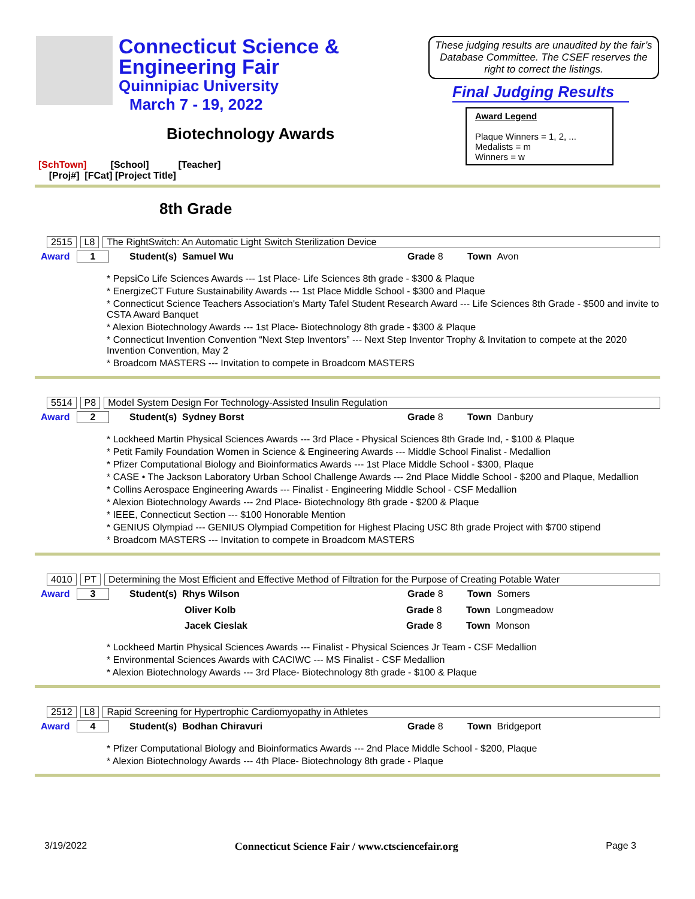Connecticut Science &
Engineering Fair
Quinnipiac University
March 7 - 19, 2022
Biotechnology Awards
These judging results are unaudited by the fair’s Database Committee. The CSEF reserves the right to correct the listings.
Final Judging Results
Award Legend
Plaque Winners = 1, 2, ...
Medalists = m
Winners = w
[SchTown] [School] [Teacher]
[Proj#] [FCat] [Project Title]
8th Grade
2515 L8 The RightSwitch: An Automatic Light Switch Sterilization Device
Award 1 Student(s) Samuel Wu Grade 8 Town Avon
* PepsiCo Life Sciences Awards --- 1st Place- Life Sciences 8th grade - $300 & Plaque
* EnergizeCT Future Sustainability Awards --- 1st Place Middle School - $300 and Plaque
* Connecticut Science Teachers Association's Marty Tafel Student Research Award --- Life Sciences 8th Grade - $500 and invite to CSTA Award Banquet
* Alexion Biotechnology Awards --- 1st Place- Biotechnology 8th grade - $300 & Plaque
* Connecticut Invention Convention “Next Step Inventors” --- Next Step Inventor Trophy & Invitation to compete at the 2020 Invention Convention, May 2
* Broadcom MASTERS --- Invitation to compete in Broadcom MASTERS
5514 P8 Model System Design For Technology-Assisted Insulin Regulation
Award 2 Student(s) Sydney Borst Grade 8 Town Danbury
* Lockheed Martin Physical Sciences Awards --- 3rd Place - Physical Sciences 8th Grade Ind, - $100 & Plaque
* Petit Family Foundation Women in Science & Engineering Awards --- Middle School Finalist - Medallion
* Pfizer Computational Biology and Bioinformatics Awards --- 1st Place Middle School - $300, Plaque
* CASE • The Jackson Laboratory Urban School Challenge Awards --- 2nd Place Middle School - $200 and Plaque, Medallion
* Collins Aerospace Engineering Awards --- Finalist - Engineering Middle School - CSF Medallion
* Alexion Biotechnology Awards --- 2nd Place- Biotechnology 8th grade - $200 & Plaque
* IEEE, Connecticut Section --- $100 Honorable Mention
* GENIUS Olympiad --- GENIUS Olympiad Competition for Highest Placing USC 8th grade Project with $700 stipend
* Broadcom MASTERS --- Invitation to compete in Broadcom MASTERS
4010 PT Determining the Most Efficient and Effective Method of Filtration for the Purpose of Creating Potable Water
Award 3 Student(s) Rhys Wilson Grade 8 Town Somers
Oliver Kolb Grade 8 Town Longmeadow
Jacek Cieslak Grade 8 Town Monson
* Lockheed Martin Physical Sciences Awards --- Finalist - Physical Sciences Jr Team - CSF Medallion
* Environmental Sciences Awards with CACIWC --- MS Finalist - CSF Medallion
* Alexion Biotechnology Awards --- 3rd Place- Biotechnology 8th grade - $100 & Plaque
2512 L8 Rapid Screening for Hypertrophic Cardiomyopathy in Athletes
Award 4 Student(s) Bodhan Chiravuri Grade 8 Town Bridgeport
* Pfizer Computational Biology and Bioinformatics Awards --- 2nd Place Middle School - $200, Plaque
* Alexion Biotechnology Awards --- 4th Place- Biotechnology 8th grade - Plaque
3/19/2022 Connecticut Science Fair / www.ctsciencefair.org Page 3